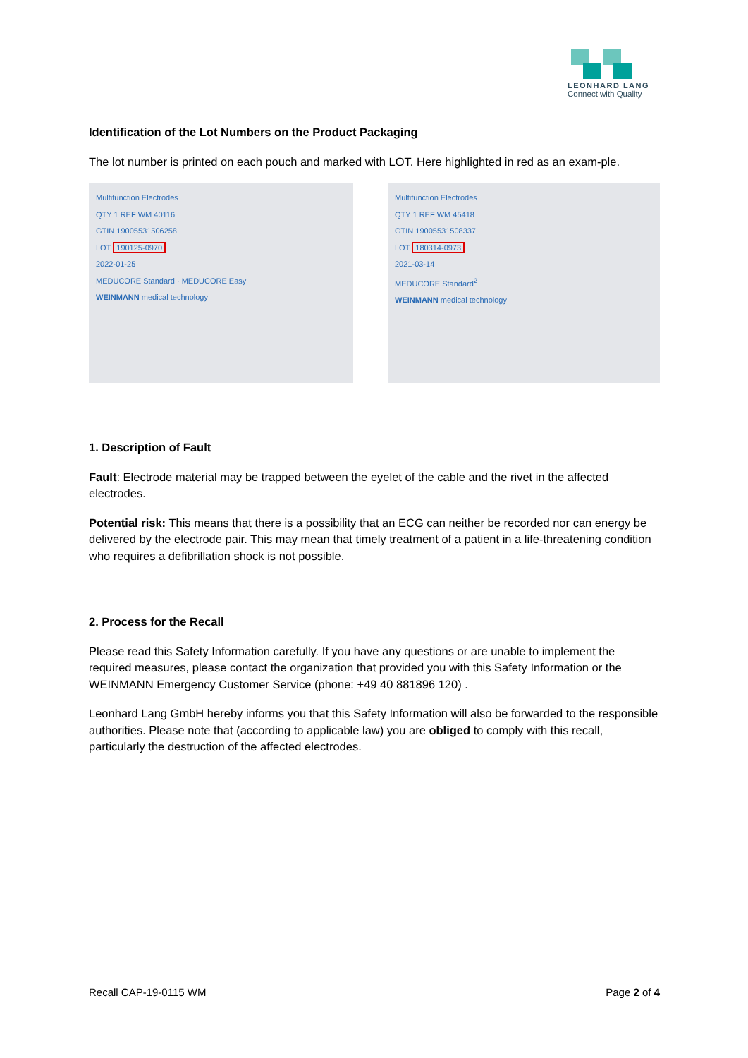LEONHARD LANG
Connect with Quality
Identification of the Lot Numbers on the Product Packaging
The lot number is printed on each pouch and marked with LOT. Here highlighted in red as an exam-ple.
Multifunction Electrodes
QTY 1 REF WM 40116
GTIN 19005531506258
LOT 190125-0970
2022-01-25
MEDUCORE Standard · MEDUCORE Easy
WEINMANN medical technology
Multifunction Electrodes
QTY 1 REF WM 45418
GTIN 19005531508337
LOT 180314-0973
2021-03-14
MEDUCORE Standard<sup>2</sup>
WEINMANN medical technology
1. Description of Fault
Fault: Electrode material may be trapped between the eyelet of the cable and the rivet in the affected electrodes.
Potential risk: This means that there is a possibility that an ECG can neither be recorded nor can energy be delivered by the electrode pair. This may mean that timely treatment of a patient in a life-threatening condition who requires a defibrillation shock is not possible.
2. Process for the Recall
Please read this Safety Information carefully. If you have any questions or are unable to implement the required measures, please contact the organization that provided you with this Safety Information or the WEINMANN Emergency Customer Service (phone: +49 40 881896 120) .
Leonhard Lang GmbH hereby informs you that this Safety Information will also be forwarded to the responsible authorities. Please note that (according to applicable law) you are obliged to comply with this recall, particularly the destruction of the affected electrodes.
Recall CAP-19-0115 WM Page 2 of 4